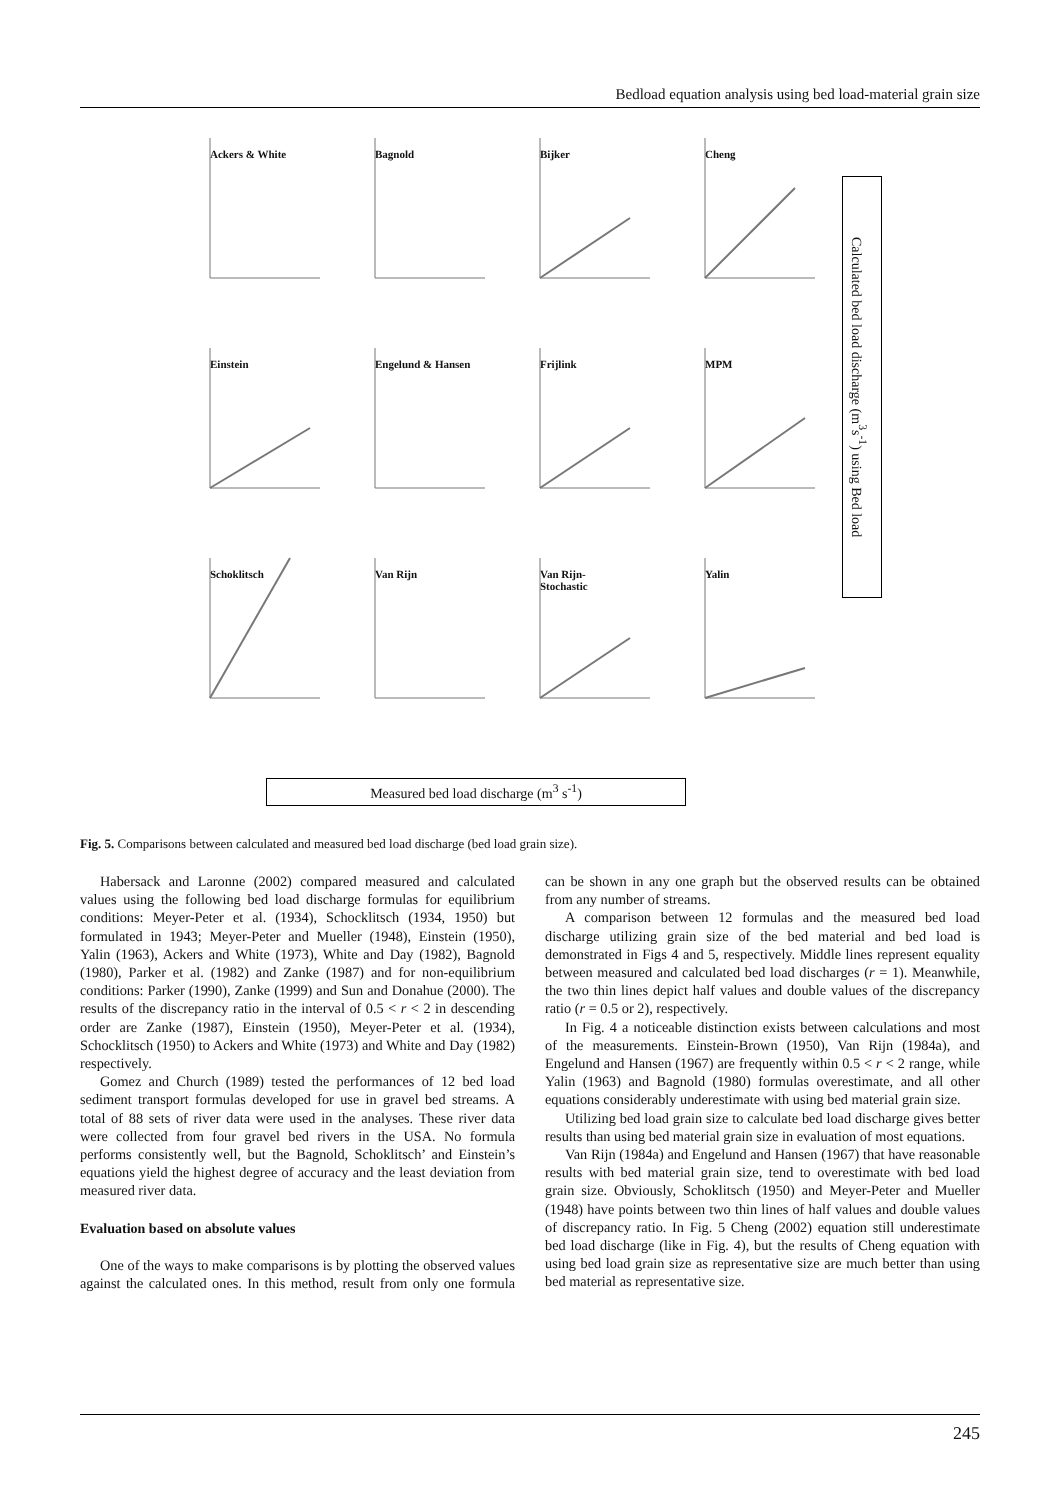Bedload equation analysis using bed load-material grain size
Ackers & White
Bagnold
Bijker
Cheng
Einstein
Engelund & Hansen
Frijlink
MPM
Schoklitsch
Van Rijn
Van Rijn-
Stochastic
Yalin
Calculated bed load discharge (m<sup>3</sup>s<sup>-1</sup>) using Bed load
Measured bed load discharge (m<sup>3</sup> s<sup>-1</sup>)
Fig. 5. Comparisons between calculated and measured bed load discharge (bed load grain size).
Habersack and Laronne (2002) compared measured and calculated values using the following bed load discharge formulas for equilibrium conditions: Meyer-Peter et al. (1934), Schocklitsch (1934, 1950) but formulated in 1943; Meyer-Peter and Mueller (1948), Einstein (1950), Yalin (1963), Ackers and White (1973), White and Day (1982), Bagnold (1980), Parker et al. (1982) and Zanke (1987) and for non-equilibrium conditions: Parker (1990), Zanke (1999) and Sun and Donahue (2000). The results of the discrepancy ratio in the interval of 0.5 < r < 2 in descending order are Zanke (1987), Einstein (1950), Meyer-Peter et al. (1934), Schocklitsch (1950) to Ackers and White (1973) and White and Day (1982) respectively.
Gomez and Church (1989) tested the performances of 12 bed load sediment transport formulas developed for use in gravel bed streams. A total of 88 sets of river data were used in the analyses. These river data were collected from four gravel bed rivers in the USA. No formula performs consistently well, but the Bagnold, Schoklitsch’ and Einstein’s equations yield the highest degree of accuracy and the least deviation from measured river data.
Evaluation based on absolute values
One of the ways to make comparisons is by plotting the observed values against the calculated ones. In this method, result from only one formula can be shown in any one graph but the observed results can be obtained from any number of streams.
A comparison between 12 formulas and the measured bed load discharge utilizing grain size of the bed material and bed load is demonstrated in Figs 4 and 5, respectively. Middle lines represent equality between measured and calculated bed load discharges (r = 1). Meanwhile, the two thin lines depict half values and double values of the discrepancy ratio (r = 0.5 or 2), respectively.
In Fig. 4 a noticeable distinction exists between calculations and most of the measurements. Einstein-Brown (1950), Van Rijn (1984a), and Engelund and Hansen (1967) are frequently within 0.5 < r < 2 range, while Yalin (1963) and Bagnold (1980) formulas overestimate, and all other equations considerably underestimate with using bed material grain size.
Utilizing bed load grain size to calculate bed load discharge gives better results than using bed material grain size in evaluation of most equations.
Van Rijn (1984a) and Engelund and Hansen (1967) that have reasonable results with bed material grain size, tend to overestimate with bed load grain size. Obviously, Schoklitsch (1950) and Meyer-Peter and Mueller (1948) have points between two thin lines of half values and double values of discrepancy ratio. In Fig. 5 Cheng (2002) equation still underestimate bed load discharge (like in Fig. 4), but the results of Cheng equation with using bed load grain size as representative size are much better than using bed material as representative size.
245